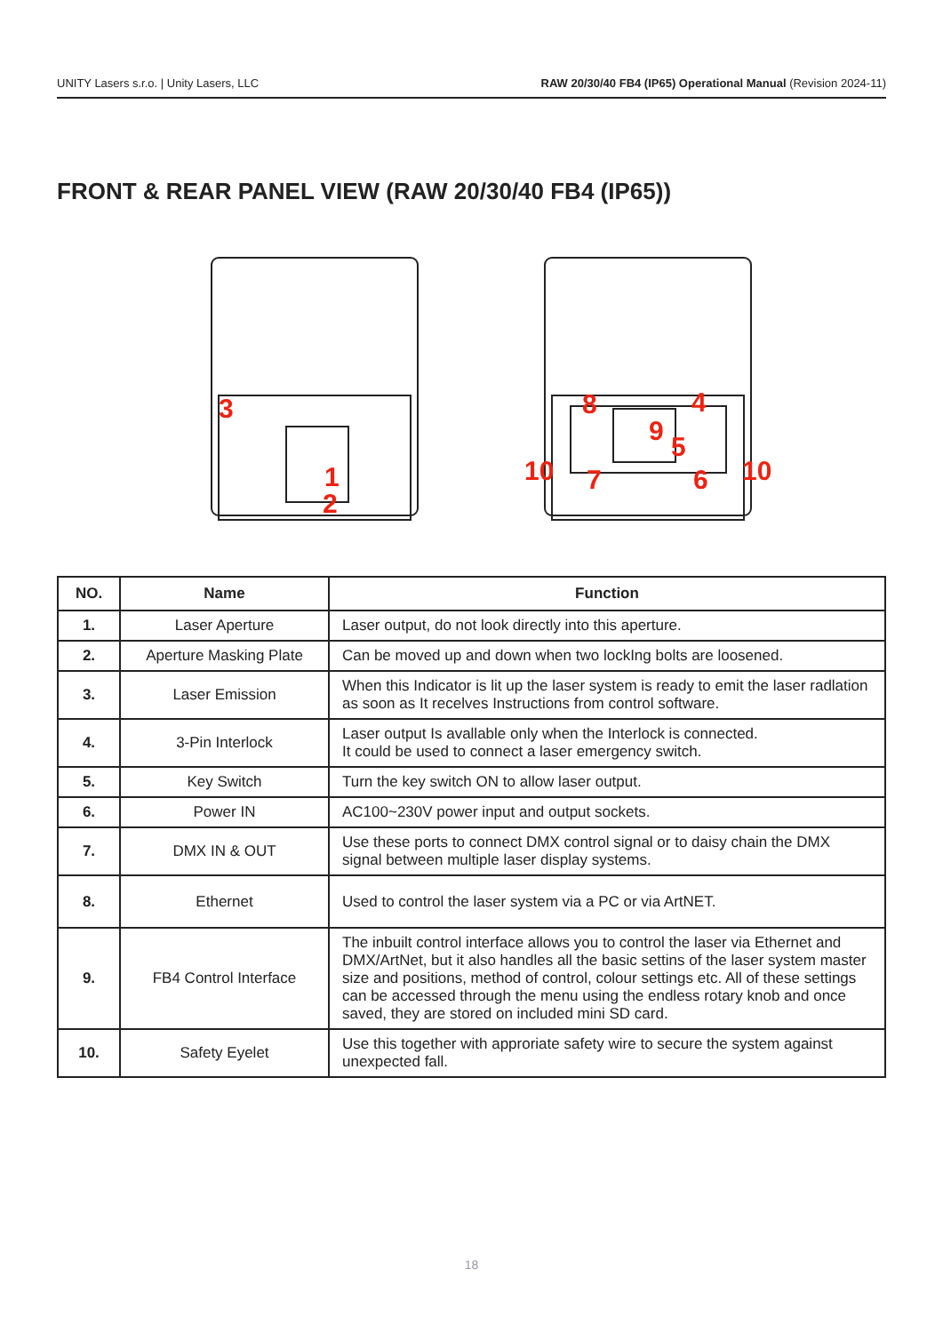UNITY Lasers s.r.o. | Unity Lasers, LLC RAW 20/30/40 FB4 (IP65) Operational Manual (Revision 2024-11)
FRONT & REAR PANEL VIEW (RAW 20/30/40 FB4 (IP65))
3
1
2
8
4
9
5
10
7
6
10
| NO. | Name | Function |
| --- | --- | --- |
| 1. | Laser Aperture | Laser output, do not look directly into this aperture. |
| 2. | Aperture Masking Plate | Can be moved up and down when two lockIng bolts are loosened. |
| 3. | Laser Emission | When this Indicator is lit up the laser system is ready to emit the laser radlation as soon as It recelves Instructions from control software. |
| 4. | 3-Pin Interlock | Laser output Is avallable only when the Interlock is connected. It could be used to connect a laser emergency switch. |
| 5. | Key Switch | Turn the key switch ON to allow laser output. |
| 6. | Power IN | AC100~230V power input and output sockets. |
| 7. | DMX IN & OUT | Use these ports to connect DMX control signal or to daisy chain the DMX signal between multiple laser display systems. |
| 8. | Ethernet | Used to control the laser system via a PC or via ArtNET. |
| 9. | FB4 Control Interface | The inbuilt control interface allows you to control the laser via Ethernet and DMX/ArtNet, but it also handles all the basic settins of the laser system master size and positions, method of control, colour settings etc. All of these settings can be accessed through the menu using the endless rotary knob and once saved, they are stored on included mini SD card. |
| 10. | Safety Eyelet | Use this together with approriate safety wire to secure the system against unexpected fall. |
18